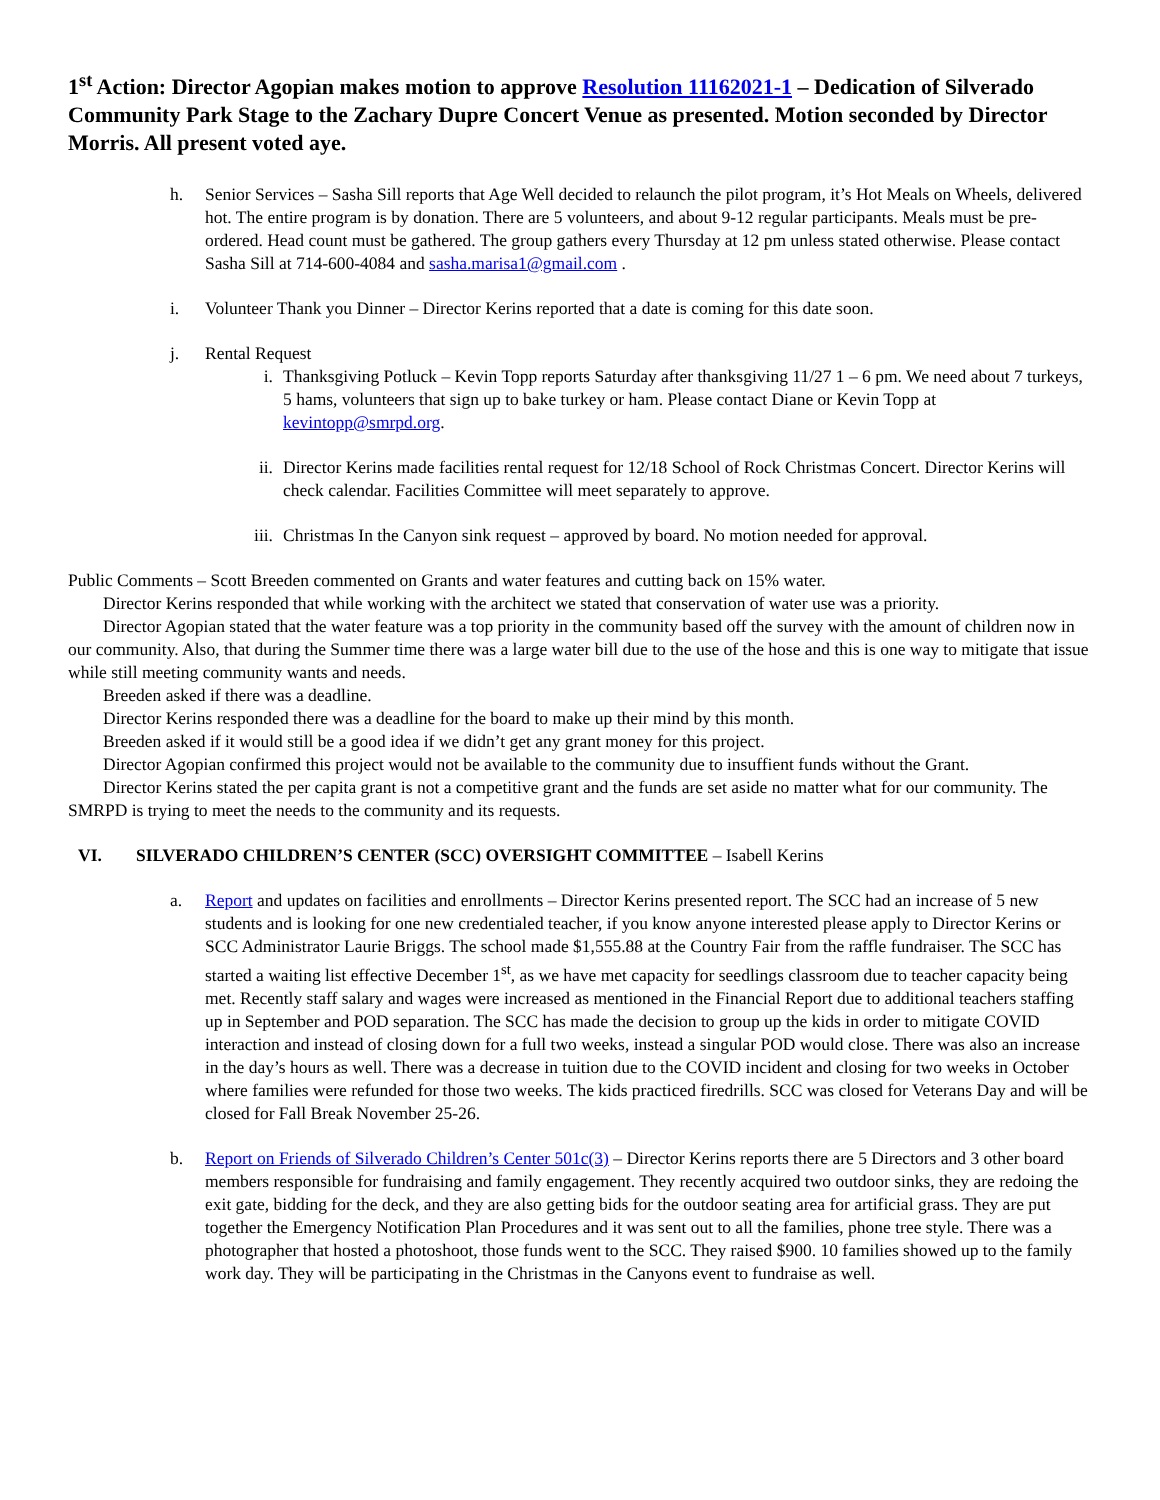1<sup>st</sup> Action: Director Agopian makes motion to approve Resolution 11162021-1 – Dedication of Silverado Community Park Stage to the Zachary Dupre Concert Venue as presented. Motion seconded by Director Morris. All present voted aye.
h. Senior Services – Sasha Sill reports that Age Well decided to relaunch the pilot program, it’s Hot Meals on Wheels, delivered hot. The entire program is by donation. There are 5 volunteers, and about 9-12 regular participants. Meals must be pre-ordered. Head count must be gathered. The group gathers every Thursday at 12 pm unless stated otherwise. Please contact Sasha Sill at 714-600-4084 and sasha.marisa1@gmail.com .
i. Volunteer Thank you Dinner – Director Kerins reported that a date is coming for this date soon.
j. Rental Request
i. Thanksgiving Potluck – Kevin Topp reports Saturday after thanksgiving 11/27 1 – 6 pm. We need about 7 turkeys, 5 hams, volunteers that sign up to bake turkey or ham. Please contact Diane or Kevin Topp at kevintopp@smrpd.org.
ii. Director Kerins made facilities rental request for 12/18 School of Rock Christmas Concert. Director Kerins will check calendar. Facilities Committee will meet separately to approve.
iii.
Christmas In the Canyon sink request – approved by board. No motion needed for approval.
Public Comments – Scott Breeden commented on Grants and water features and cutting back on 15% water.
Director Kerins responded that while working with the architect we stated that conservation of water use was a priority.
Director Agopian stated that the water feature was a top priority in the community based off the survey with the amount of children now in our community. Also, that during the Summer time there was a large water bill due to the use of the hose and this is one way to mitigate that issue while still meeting community wants and needs.
Breeden asked if there was a deadline.
Director Kerins responded there was a deadline for the board to make up their mind by this month.
Breeden asked if it would still be a good idea if we didn’t get any grant money for this project.
Director Agopian confirmed this project would not be available to the community due to insuffient funds without the Grant.
Director Kerins stated the per capita grant is not a competitive grant and the funds are set aside no matter what for our community. The SMRPD is trying to meet the needs to the community and its requests.
VI. SILVERADO CHILDREN’S CENTER (SCC) OVERSIGHT COMMITTEE – Isabell Kerins
a. Report and updates on facilities and enrollments – Director Kerins presented report. The SCC had an increase of 5 new students and is looking for one new credentialed teacher, if you know anyone interested please apply to Director Kerins or SCC Administrator Laurie Briggs. The school made $1,555.88 at the Country Fair from the raffle fundraiser. The SCC has started a waiting list effective December 1<sup>st</sup>, as we have met capacity for seedlings classroom due to teacher capacity being met. Recently staff salary and wages were increased as mentioned in the Financial Report due to additional teachers staffing up in September and POD separation. The SCC has made the decision to group up the kids in order to mitigate COVID interaction and instead of closing down for a full two weeks, instead a singular POD would close. There was also an increase in the day’s hours as well. There was a decrease in tuition due to the COVID incident and closing for two weeks in October where families were refunded for those two weeks. The kids practiced firedrills. SCC was closed for Veterans Day and will be closed for Fall Break November 25-26.
b. Report on Friends of Silverado Children’s Center 501c(3) – Director Kerins reports there are 5 Directors and 3 other board members responsible for fundraising and family engagement. They recently acquired two outdoor sinks, they are redoing the exit gate, bidding for the deck, and they are also getting bids for the outdoor seating area for artificial grass. They are put together the Emergency Notification Plan Procedures and it was sent out to all the families, phone tree style. There was a photographer that hosted a photoshoot, those funds went to the SCC. They raised $900. 10 families showed up to the family work day. They will be participating in the Christmas in the Canyons event to fundraise as well.